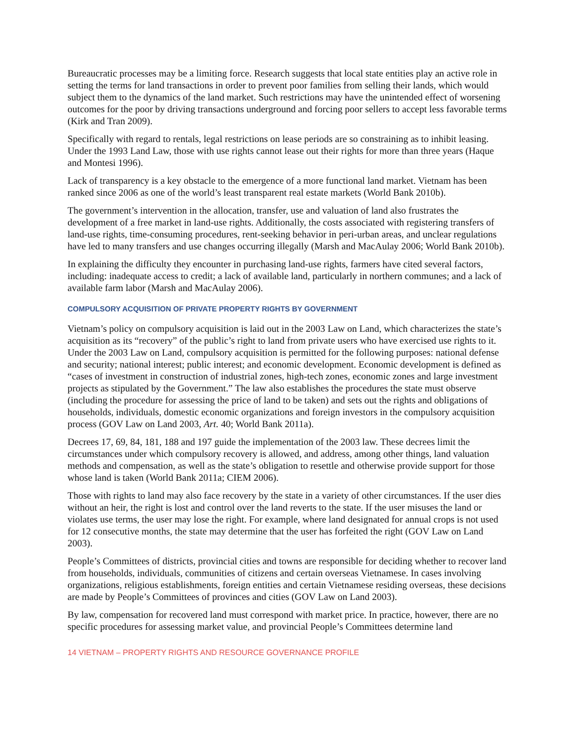Bureaucratic processes may be a limiting force. Research suggests that local state entities play an active role in setting the terms for land transactions in order to prevent poor families from selling their lands, which would subject them to the dynamics of the land market. Such restrictions may have the unintended effect of worsening outcomes for the poor by driving transactions underground and forcing poor sellers to accept less favorable terms (Kirk and Tran 2009).
Specifically with regard to rentals, legal restrictions on lease periods are so constraining as to inhibit leasing. Under the 1993 Land Law, those with use rights cannot lease out their rights for more than three years (Haque and Montesi 1996).
Lack of transparency is a key obstacle to the emergence of a more functional land market. Vietnam has been ranked since 2006 as one of the world’s least transparent real estate markets (World Bank 2010b).
The government’s intervention in the allocation, transfer, use and valuation of land also frustrates the development of a free market in land-use rights. Additionally, the costs associated with registering transfers of land-use rights, time-consuming procedures, rent-seeking behavior in peri-urban areas, and unclear regulations have led to many transfers and use changes occurring illegally (Marsh and MacAulay 2006; World Bank 2010b).
In explaining the difficulty they encounter in purchasing land-use rights, farmers have cited several factors, including: inadequate access to credit; a lack of available land, particularly in northern communes; and a lack of available farm labor (Marsh and MacAulay 2006).
COMPULSORY ACQUISITION OF PRIVATE PROPERTY RIGHTS BY GOVERNMENT
Vietnam’s policy on compulsory acquisition is laid out in the 2003 Law on Land, which characterizes the state’s acquisition as its “recovery” of the public’s right to land from private users who have exercised use rights to it. Under the 2003 Law on Land, compulsory acquisition is permitted for the following purposes: national defense and security; national interest; public interest; and economic development. Economic development is defined as “cases of investment in construction of industrial zones, high-tech zones, economic zones and large investment projects as stipulated by the Government.” The law also establishes the procedures the state must observe (including the procedure for assessing the price of land to be taken) and sets out the rights and obligations of households, individuals, domestic economic organizations and foreign investors in the compulsory acquisition process (GOV Law on Land 2003, Art. 40; World Bank 2011a).
Decrees 17, 69, 84, 181, 188 and 197 guide the implementation of the 2003 law. These decrees limit the circumstances under which compulsory recovery is allowed, and address, among other things, land valuation methods and compensation, as well as the state’s obligation to resettle and otherwise provide support for those whose land is taken (World Bank 2011a; CIEM 2006).
Those with rights to land may also face recovery by the state in a variety of other circumstances. If the user dies without an heir, the right is lost and control over the land reverts to the state. If the user misuses the land or violates use terms, the user may lose the right. For example, where land designated for annual crops is not used for 12 consecutive months, the state may determine that the user has forfeited the right (GOV Law on Land 2003).
People’s Committees of districts, provincial cities and towns are responsible for deciding whether to recover land from households, individuals, communities of citizens and certain overseas Vietnamese. In cases involving organizations, religious establishments, foreign entities and certain Vietnamese residing overseas, these decisions are made by People’s Committees of provinces and cities (GOV Law on Land 2003).
By law, compensation for recovered land must correspond with market price. In practice, however, there are no specific procedures for assessing market value, and provincial People’s Committees determine land
14 VIETNAM – PROPERTY RIGHTS AND RESOURCE GOVERNANCE PROFILE